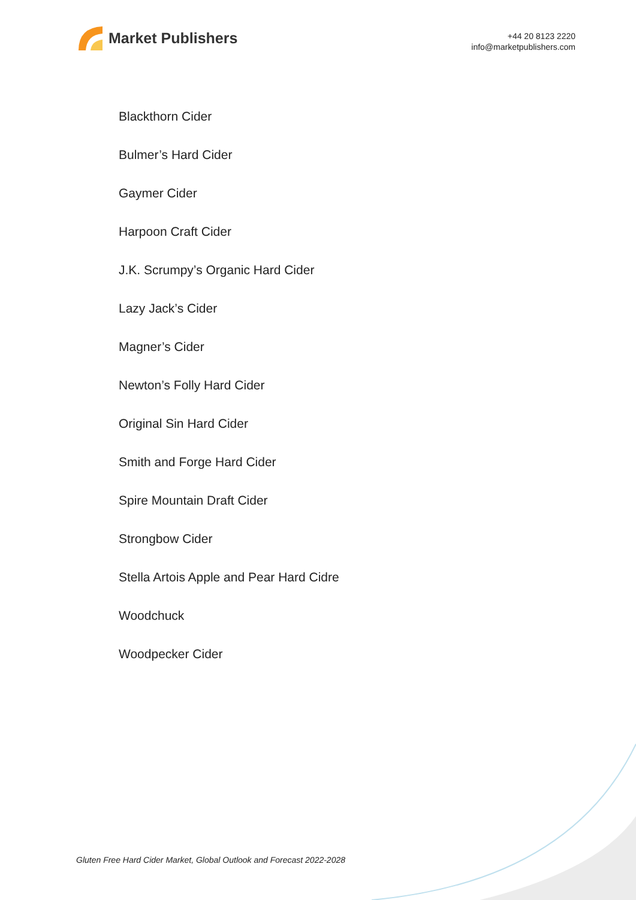Market Publishers
+44 20 8123 2220
info@marketpublishers.com
Blackthorn Cider
Bulmer’s Hard Cider
Gaymer Cider
Harpoon Craft Cider
J.K. Scrumpy’s Organic Hard Cider
Lazy Jack’s Cider
Magner’s Cider
Newton’s Folly Hard Cider
Original Sin Hard Cider
Smith and Forge Hard Cider
Spire Mountain Draft Cider
Strongbow Cider
Stella Artois Apple and Pear Hard Cidre
Woodchuck
Woodpecker Cider
Gluten Free Hard Cider Market, Global Outlook and Forecast 2022-2028